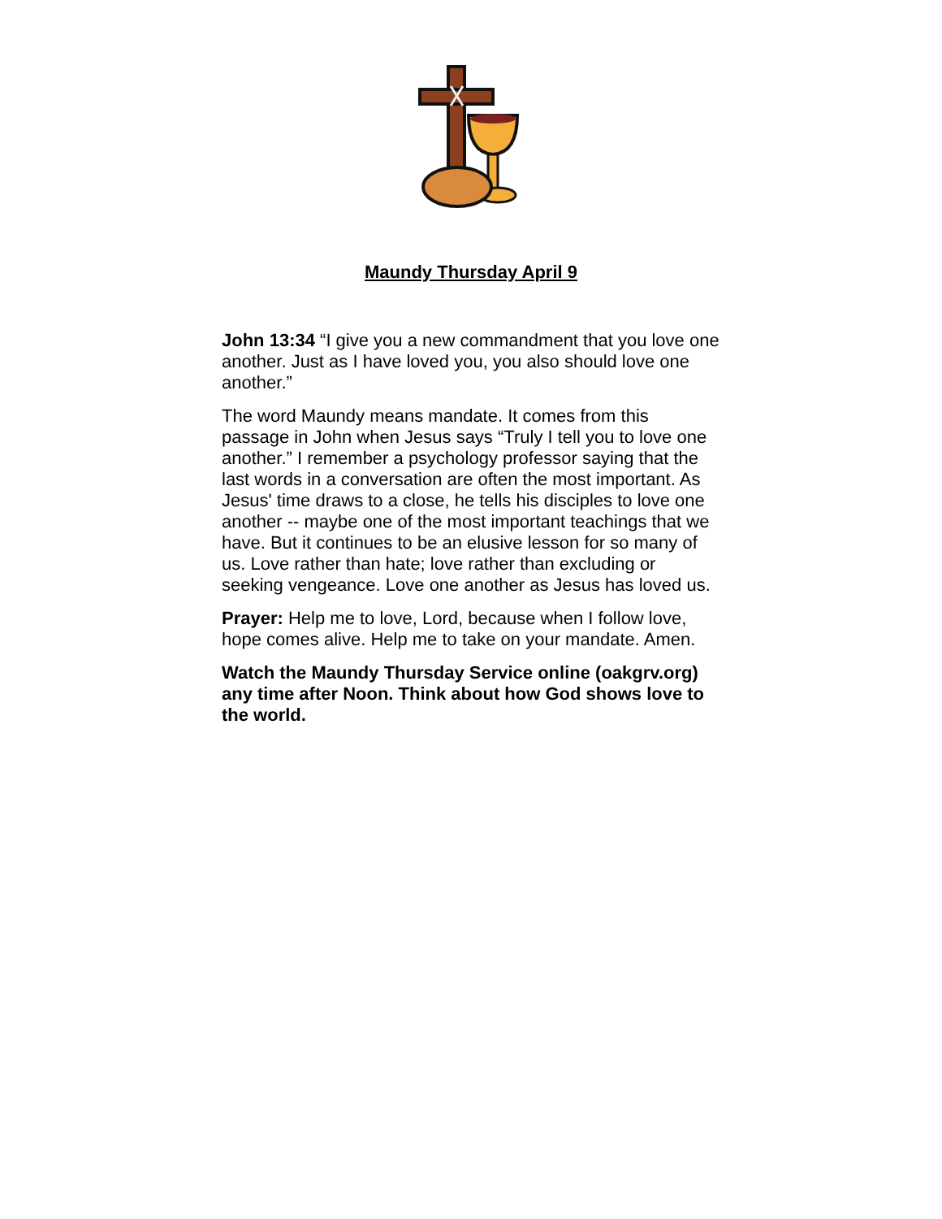Maundy Thursday April 9
John 13:34 “I give you a new commandment that you love one another. Just as I have loved you, you also should love one another.”
The word Maundy means mandate. It comes from this passage in John when Jesus says “Truly I tell you to love one another.” I remember a psychology professor saying that the last words in a conversation are often the most important. As Jesus' time draws to a close, he tells his disciples to love one another -- maybe one of the most important teachings that we have. But it continues to be an elusive lesson for so many of us. Love rather than hate; love rather than excluding or seeking vengeance. Love one another as Jesus has loved us.
Prayer: Help me to love, Lord, because when I follow love, hope comes alive. Help me to take on your mandate. Amen.
Watch the Maundy Thursday Service online (oakgrv.org) any time after Noon. Think about how God shows love to the world.